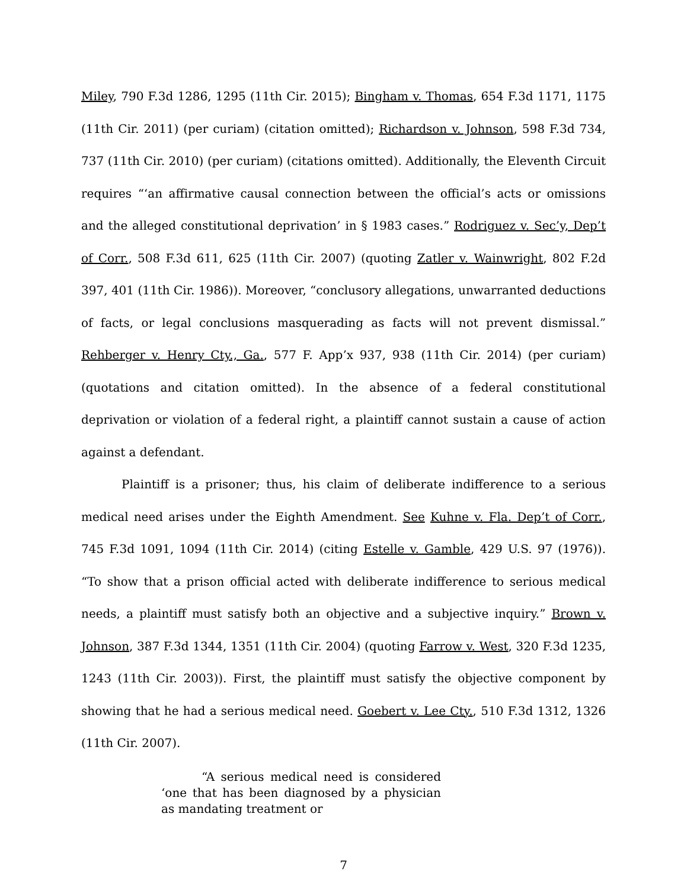Miley, 790 F.3d 1286, 1295 (11th Cir. 2015); Bingham v. Thomas, 654 F.3d 1171, 1175 (11th Cir. 2011) (per curiam) (citation omitted); Richardson v. Johnson, 598 F.3d 734, 737 (11th Cir. 2010) (per curiam) (citations omitted). Additionally, the Eleventh Circuit requires “‘an affirmative causal connection between the official’s acts or omissions and the alleged constitutional deprivation’ in § 1983 cases.” Rodriguez v. Sec’y, Dep’t of Corr., 508 F.3d 611, 625 (11th Cir. 2007) (quoting Zatler v. Wainwright, 802 F.2d 397, 401 (11th Cir. 1986)). Moreover, “conclusory allegations, unwarranted deductions of facts, or legal conclusions masquerading as facts will not prevent dismissal.” Rehberger v. Henry Cty., Ga., 577 F. App’x 937, 938 (11th Cir. 2014) (per curiam) (quotations and citation omitted). In the absence of a federal constitutional deprivation or violation of a federal right, a plaintiff cannot sustain a cause of action against a defendant.
Plaintiff is a prisoner; thus, his claim of deliberate indifference to a serious medical need arises under the Eighth Amendment. See Kuhne v. Fla. Dep’t of Corr., 745 F.3d 1091, 1094 (11th Cir. 2014) (citing Estelle v. Gamble, 429 U.S. 97 (1976)). “To show that a prison official acted with deliberate indifference to serious medical needs, a plaintiff must satisfy both an objective and a subjective inquiry.” Brown v. Johnson, 387 F.3d 1344, 1351 (11th Cir. 2004) (quoting Farrow v. West, 320 F.3d 1235, 1243 (11th Cir. 2003)). First, the plaintiff must satisfy the objective component by showing that he had a serious medical need. Goebert v. Lee Cty., 510 F.3d 1312, 1326 (11th Cir. 2007).
“A serious medical need is considered ‘one that has been diagnosed by a physician as mandating treatment or
7